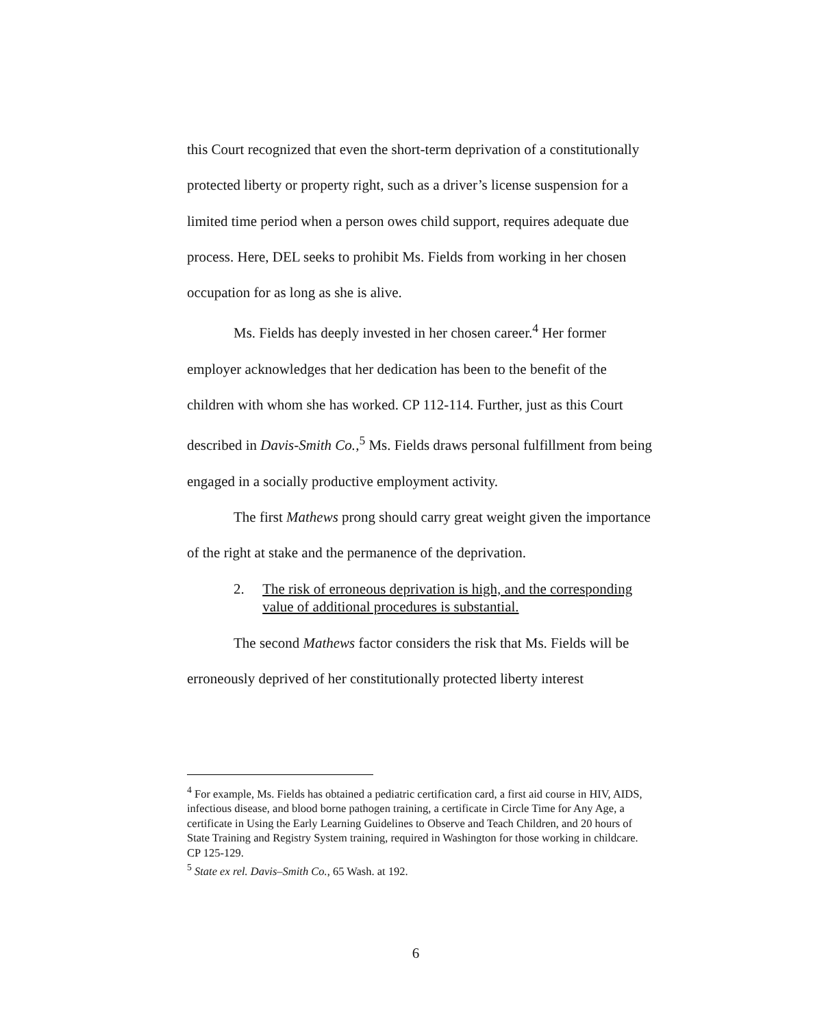this Court recognized that even the short-term deprivation of a constitutionally protected liberty or property right, such as a driver’s license suspension for a limited time period when a person owes child support, requires adequate due process. Here, DEL seeks to prohibit Ms. Fields from working in her chosen occupation for as long as she is alive.
Ms. Fields has deeply invested in her chosen career.<sup>4</sup> Her former employer acknowledges that her dedication has been to the benefit of the children with whom she has worked. CP 112-114. Further, just as this Court described in Davis-Smith Co.,<sup>5</sup> Ms. Fields draws personal fulfillment from being engaged in a socially productive employment activity.
The first Mathews prong should carry great weight given the importance of the right at stake and the permanence of the deprivation.
2. The risk of erroneous deprivation is high, and the corresponding value of additional procedures is substantial.
The second Mathews factor considers the risk that Ms. Fields will be erroneously deprived of her constitutionally protected liberty interest
<sup>4</sup> For example, Ms. Fields has obtained a pediatric certification card, a first aid course in HIV, AIDS, infectious disease, and blood borne pathogen training, a certificate in Circle Time for Any Age, a certificate in Using the Early Learning Guidelines to Observe and Teach Children, and 20 hours of State Training and Registry System training, required in Washington for those working in childcare. CP 125-129.
<sup>5</sup> State ex rel. Davis–Smith Co., 65 Wash. at 192.
6